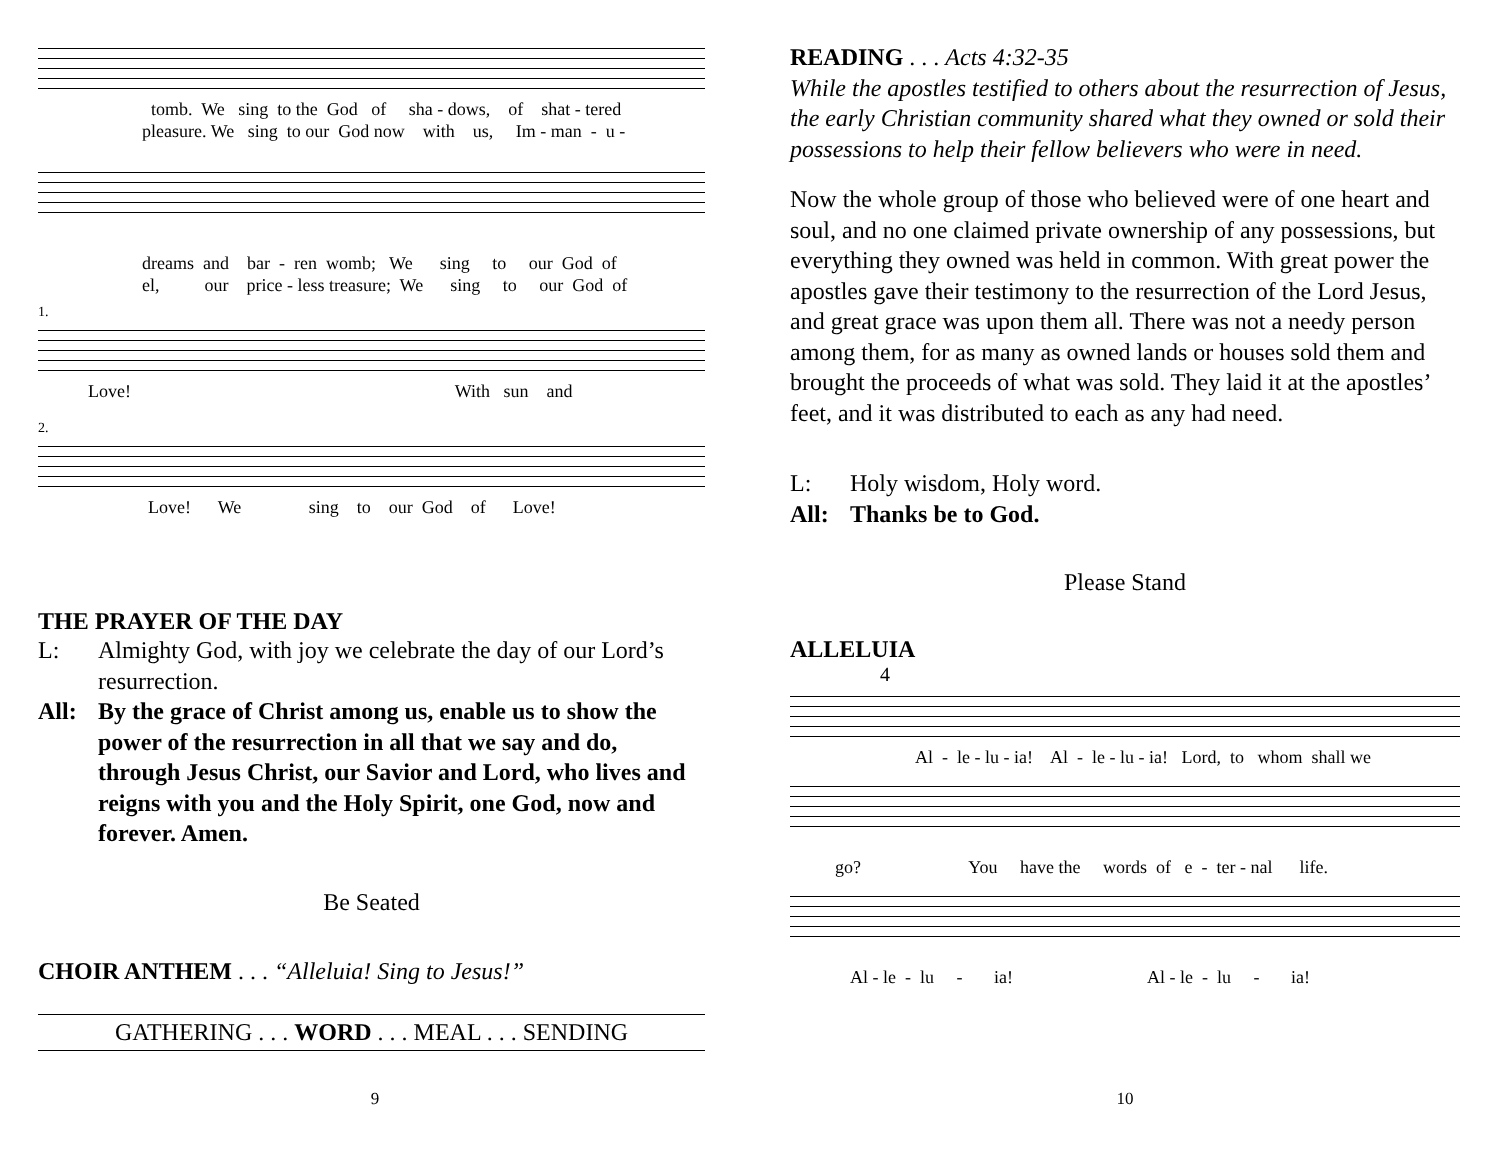tomb. We sing to the God of sha - dows, of shat - tered
pleasure. We sing to our God now with us, Im - man - u -
dreams and bar - ren womb; We sing to our God of
el, our price - less treasure; We sing to our God of
1.
Love! With sun and
2.
Love! We sing to our God of Love!
THE PRAYER OF THE DAY
L: Almighty God, with joy we celebrate the day of our Lord’s resurrection.
All: By the grace of Christ among us, enable us to show the power of the resurrection in all that we say and do, through Jesus Christ, our Savior and Lord, who lives and reigns with you and the Holy Spirit, one God, now and forever. Amen.
Be Seated
CHOIR ANTHEM . . . “Alleluia! Sing to Jesus!”
GATHERING . . . WORD . . . MEAL . . . SENDING
9
READING . . . Acts 4:32-35
While the apostles testified to others about the resurrection of Jesus, the early Christian community shared what they owned or sold their possessions to help their fellow believers who were in need.
Now the whole group of those who believed were of one heart and soul, and no one claimed private ownership of any possessions, but everything they owned was held in common. With great power the apostles gave their testimony to the resurrection of the Lord Jesus, and great grace was upon them all. There was not a needy person among them, for as many as owned lands or houses sold them and brought the proceeds of what was sold. They laid it at the apostles’ feet, and it was distributed to each as any had need.
L: Holy wisdom, Holy word.
All: Thanks be to God.
Please Stand
ALLELUIA
4
Al - le - lu - ia! Al - le - lu - ia! Lord, to whom shall we
go? You have the words of e - ter - nal life.
Al - le - lu - ia! Al - le - lu - ia!
10